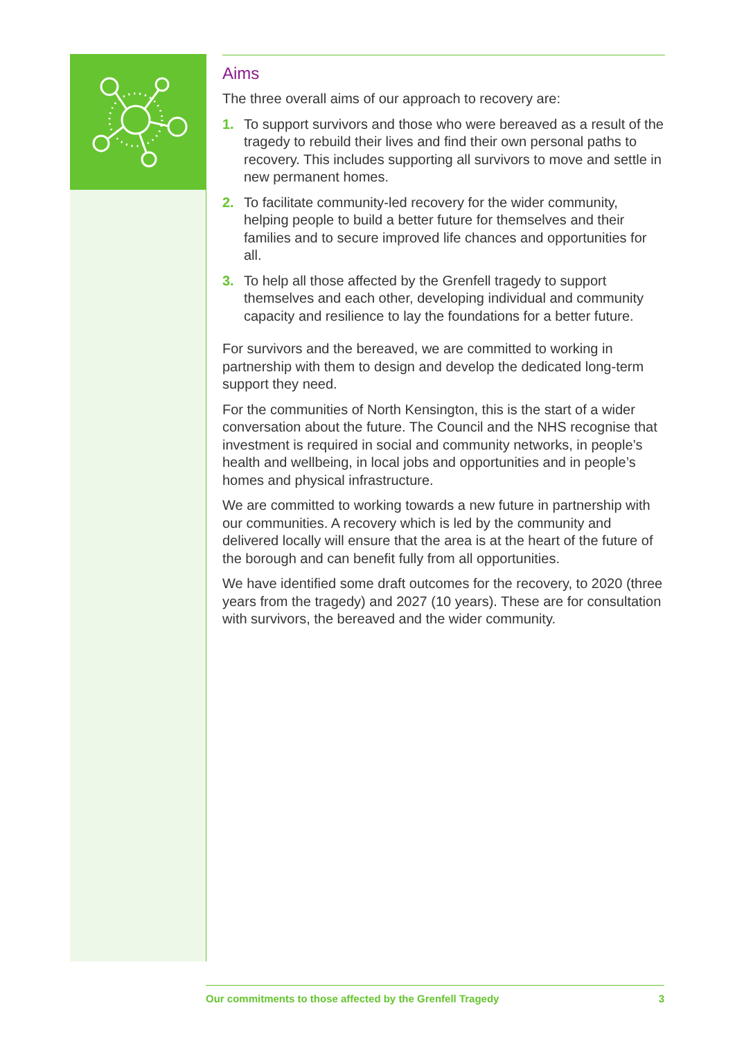Aims
The three overall aims of our approach to recovery are:
1. To support survivors and those who were bereaved as a result of the tragedy to rebuild their lives and find their own personal paths to recovery. This includes supporting all survivors to move and settle in new permanent homes.
2. To facilitate community-led recovery for the wider community, helping people to build a better future for themselves and their families and to secure improved life chances and opportunities for all.
3. To help all those affected by the Grenfell tragedy to support themselves and each other, developing individual and community capacity and resilience to lay the foundations for a better future.
For survivors and the bereaved, we are committed to working in partnership with them to design and develop the dedicated long-term support they need.
For the communities of North Kensington, this is the start of a wider conversation about the future. The Council and the NHS recognise that investment is required in social and community networks, in people’s health and wellbeing, in local jobs and opportunities and in people’s homes and physical infrastructure.
We are committed to working towards a new future in partnership with our communities. A recovery which is led by the community and delivered locally will ensure that the area is at the heart of the future of the borough and can benefit fully from all opportunities.
We have identified some draft outcomes for the recovery, to 2020 (three years from the tragedy) and 2027 (10 years). These are for consultation with survivors, the bereaved and the wider community.
Our commitments to those affected by the Grenfell Tragedy 3